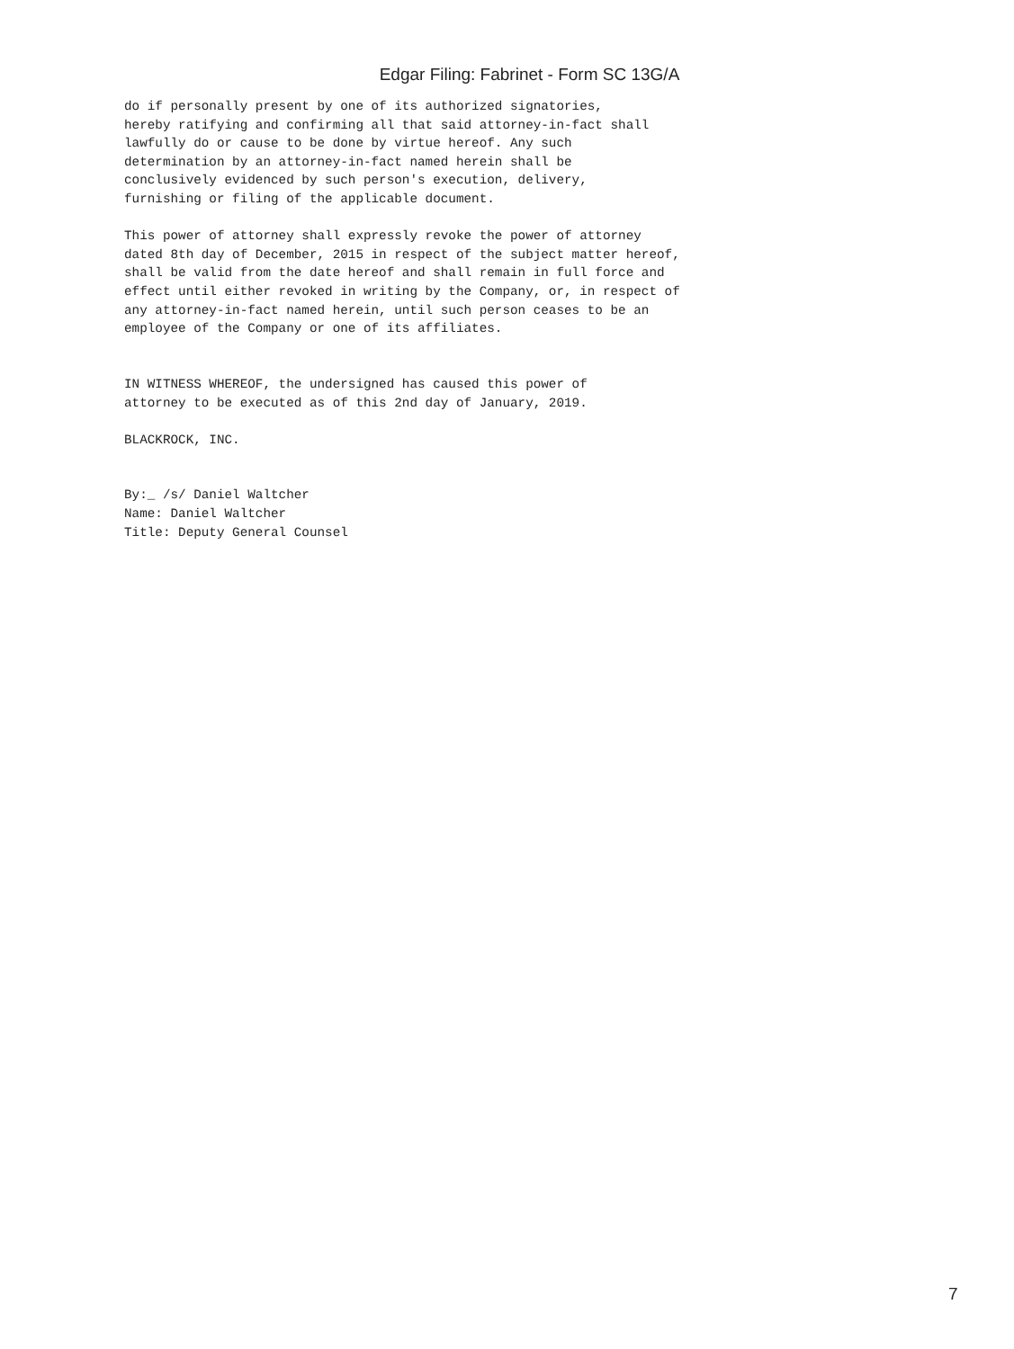Edgar Filing: Fabrinet - Form SC 13G/A
do if personally present by one of its authorized signatories,
hereby ratifying and confirming all that said attorney-in-fact shall
lawfully do or cause to be done by virtue hereof. Any such
determination by an attorney-in-fact named herein shall be
conclusively evidenced by such person's execution, delivery,
furnishing or filing of the applicable document.

This power of attorney shall expressly revoke the power of attorney
dated 8th day of December, 2015 in respect of the subject matter hereof,
shall be valid from the date hereof and shall remain in full force and
effect until either revoked in writing by the Company, or, in respect of
any attorney-in-fact named herein, until such person ceases to be an
employee of the Company or one of its affiliates.


IN WITNESS WHEREOF, the undersigned has caused this power of
attorney to be executed as of this 2nd day of January, 2019.

BLACKROCK, INC.


By:_ /s/ Daniel Waltcher
Name: Daniel Waltcher
Title: Deputy General Counsel
7